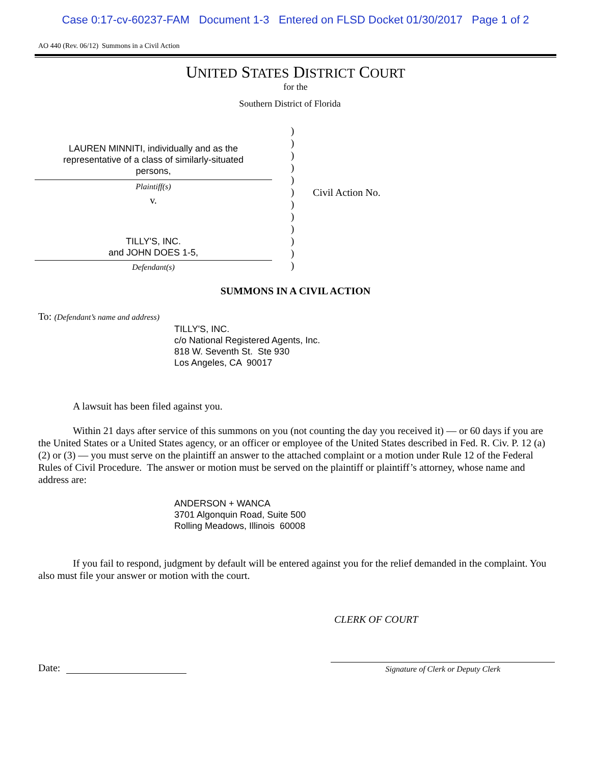Case 0:17-cv-60237-FAM Document 1-3 Entered on FLSD Docket 01/30/2017 Page 1 of 2
AO 440 (Rev. 06/12) Summons in a Civil Action
UNITED STATES DISTRICT COURT
for the
Southern District of Florida
LAUREN MINNITI, individually and as the
representative of a class of similarly-situated
persons,
Plaintiff(s)
v.
TILLY'S, INC.
and JOHN DOES 1-5,
Defendant(s)
)
)
)
)
)
)
)
)
)
)
)
)
Civil Action No.
SUMMONS IN A CIVIL ACTION
To: (Defendant’s name and address)
TILLY'S, INC.
c/o National Registered Agents, Inc.
818 W. Seventh St. Ste 930
Los Angeles, CA 90017
A lawsuit has been filed against you.
Within 21 days after service of this summons on you (not counting the day you received it) — or 60 days if you are the United States or a United States agency, or an officer or employee of the United States described in Fed. R. Civ. P. 12 (a)(2) or (3) — you must serve on the plaintiff an answer to the attached complaint or a motion under Rule 12 of the Federal Rules of Civil Procedure. The answer or motion must be served on the plaintiff or plaintiff’s attorney, whose name and address are:
ANDERSON + WANCA
3701 Algonquin Road, Suite 500
Rolling Meadows, Illinois 60008
If you fail to respond, judgment by default will be entered against you for the relief demanded in the complaint. You also must file your answer or motion with the court.
CLERK OF COURT
Date:
Signature of Clerk or Deputy Clerk